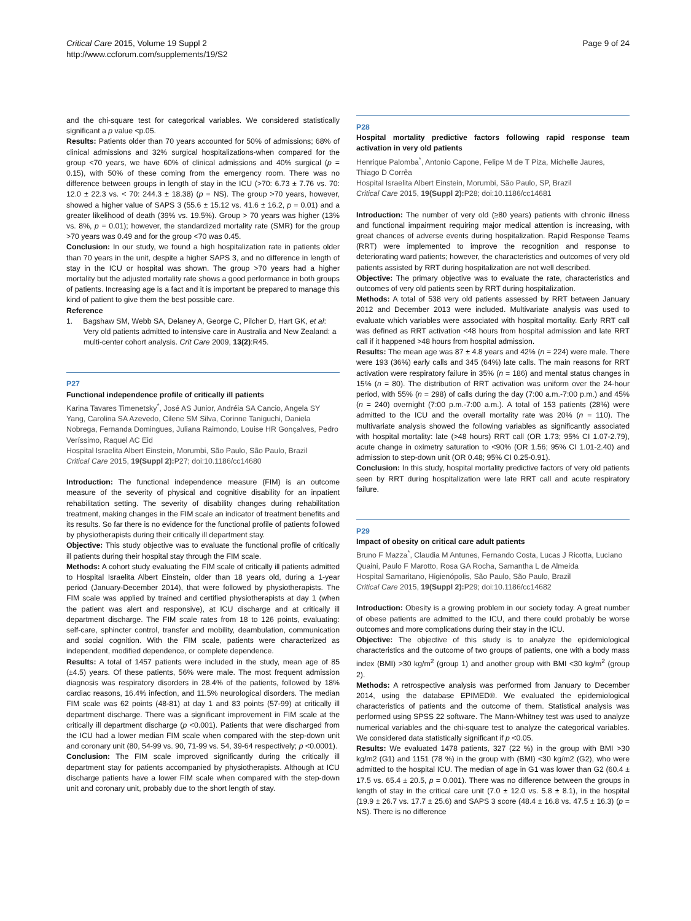Critical Care 2015, Volume 19 Suppl 2
http://www.ccforum.com/supplements/19/S2
Page 9 of 24
and the chi-square test for categorical variables. We considered statistically significant a p value <p.05.
Results: Patients older than 70 years accounted for 50% of admissions; 68% of clinical admissions and 32% surgical hospitalizations-when compared for the group <70 years, we have 60% of clinical admissions and 40% surgical (p = 0.15), with 50% of these coming from the emergency room. There was no difference between groups in length of stay in the ICU (>70: 6.73 ± 7.76 vs. 70: 12.0 ± 22.3 vs. < 70: 244.3 ± 18.38) (p = NS). The group >70 years, however, showed a higher value of SAPS 3 (55.6 ± 15.12 vs. 41.6 ± 16.2, p = 0.01) and a greater likelihood of death (39% vs. 19.5%). Group > 70 years was higher (13% vs. 8%, p = 0.01); however, the standardized mortality rate (SMR) for the group >70 years was 0.49 and for the group <70 was 0.45.
Conclusion: In our study, we found a high hospitalization rate in patients older than 70 years in the unit, despite a higher SAPS 3, and no difference in length of stay in the ICU or hospital was shown. The group >70 years had a higher mortality but the adjusted mortality rate shows a good performance in both groups of patients. Increasing age is a fact and it is important be prepared to manage this kind of patient to give them the best possible care.
Reference
1. Bagshaw SM, Webb SA, Delaney A, George C, Pilcher D, Hart GK, et al: Very old patients admitted to intensive care in Australia and New Zealand: a multi-center cohort analysis. Crit Care 2009, 13(2):R45.
P27
Functional independence profile of critically ill patients
Karina Tavares Timenetsky<sup>*</sup>, José AS Junior, Andréia SA Cancio, Angela SY Yang, Carolina SA Azevedo, Cilene SM Silva, Corinne Taniguchi, Daniela Nobrega, Fernanda Domingues, Juliana Raimondo, Louise HR Gonçalves, Pedro Veríssimo, Raquel AC Eid
Hospital Israelita Albert Einstein, Morumbi, São Paulo, São Paulo, Brazil
Critical Care 2015, 19(Suppl 2): P27; doi:10.1186/cc14680
Introduction: The functional independence measure (FIM) is an outcome measure of the severity of physical and cognitive disability for an inpatient rehabilitation setting. The severity of disability changes during rehabilitation treatment, making changes in the FIM scale an indicator of treatment benefits and its results. So far there is no evidence for the functional profile of patients followed by physiotherapists during their critically ill department stay.
Objective: This study objective was to evaluate the functional profile of critically ill patients during their hospital stay through the FIM scale.
Methods: A cohort study evaluating the FIM scale of critically ill patients admitted to Hospital Israelita Albert Einstein, older than 18 years old, during a 1-year period (January-December 2014), that were followed by physiotherapists. The FIM scale was applied by trained and certified physiotherapists at day 1 (when the patient was alert and responsive), at ICU discharge and at critically ill department discharge. The FIM scale rates from 18 to 126 points, evaluating: self-care, sphincter control, transfer and mobility, deambulation, communication and social cognition. With the FIM scale, patients were characterized as independent, modified dependence, or complete dependence.
Results: A total of 1457 patients were included in the study, mean age of 85 (±4.5) years. Of these patients, 56% were male. The most frequent admission diagnosis was respiratory disorders in 28.4% of the patients, followed by 18% cardiac reasons, 16.4% infection, and 11.5% neurological disorders. The median FIM scale was 62 points (48-81) at day 1 and 83 points (57-99) at critically ill department discharge. There was a significant improvement in FIM scale at the critically ill department discharge (p <0.001). Patients that were discharged from the ICU had a lower median FIM scale when compared with the step-down unit and coronary unit (80, 54-99 vs. 90, 71-99 vs. 54, 39-64 respectively; p <0.0001).
Conclusion: The FIM scale improved significantly during the critically ill department stay for patients accompanied by physiotherapists. Although at ICU discharge patients have a lower FIM scale when compared with the step-down unit and coronary unit, probably due to the short length of stay.
P28
Hospital mortality predictive factors following rapid response team activation in very old patients
Henrique Palomba<sup>*</sup>, Antonio Capone, Felipe M de T Piza, Michelle Jaures, Thiago D Corrêa
Hospital Israelita Albert Einstein, Morumbi, São Paulo, SP, Brazil
Critical Care 2015, 19(Suppl 2): P28; doi:10.1186/cc14681
Introduction: The number of very old (≥80 years) patients with chronic illness and functional impairment requiring major medical attention is increasing, with great chances of adverse events during hospitalization. Rapid Response Teams (RRT) were implemented to improve the recognition and response to deteriorating ward patients; however, the characteristics and outcomes of very old patients assisted by RRT during hospitalization are not well described.
Objective: The primary objective was to evaluate the rate, characteristics and outcomes of very old patients seen by RRT during hospitalization.
Methods: A total of 538 very old patients assessed by RRT between January 2012 and December 2013 were included. Multivariate analysis was used to evaluate which variables were associated with hospital mortality. Early RRT call was defined as RRT activation <48 hours from hospital admission and late RRT call if it happened >48 hours from hospital admission.
Results: The mean age was 87 ± 4.8 years and 42% (n = 224) were male. There were 193 (36%) early calls and 345 (64%) late calls. The main reasons for RRT activation were respiratory failure in 35% (n = 186) and mental status changes in 15% (n = 80). The distribution of RRT activation was uniform over the 24-hour period, with 55% (n = 298) of calls during the day (7:00 a.m.-7:00 p.m.) and 45% (n = 240) overnight (7:00 p.m.-7:00 a.m.). A total of 153 patients (28%) were admitted to the ICU and the overall mortality rate was 20% (n = 110). The multivariate analysis showed the following variables as significantly associated with hospital mortality: late (>48 hours) RRT call (OR 1.73; 95% CI 1.07-2.79), acute change in oximetry saturation to <90% (OR 1.56; 95% CI 1.01-2.40) and admission to step-down unit (OR 0.48; 95% CI 0.25-0.91).
Conclusion: In this study, hospital mortality predictive factors of very old patients seen by RRT during hospitalization were late RRT call and acute respiratory failure.
P29
Impact of obesity on critical care adult patients
Bruno F Mazza<sup>*</sup>, Claudia M Antunes, Fernando Costa, Lucas J Ricotta, Luciano Quaini, Paulo F Marotto, Rosa GA Rocha, Samantha L de Almeida
Hospital Samaritano, Higienópolis, São Paulo, São Paulo, Brazil
Critical Care 2015, 19(Suppl 2): P29; doi:10.1186/cc14682
Introduction: Obesity is a growing problem in our society today. A great number of obese patients are admitted to the ICU, and there could probably be worse outcomes and more complications during their stay in the ICU.
Objective: The objective of this study is to analyze the epidemiological characteristics and the outcome of two groups of patients, one with a body mass index (BMI) >30 kg/m<sup>2</sup> (group 1) and another group with BMI <30 kg/m<sup>2</sup> (group 2).
Methods: A retrospective analysis was performed from January to December 2014, using the database EPIMED®. We evaluated the epidemiological characteristics of patients and the outcome of them. Statistical analysis was performed using SPSS 22 software. The Mann-Whitney test was used to analyze numerical variables and the chi-square test to analyze the categorical variables. We considered data statistically significant if p <0.05.
Results: We evaluated 1478 patients, 327 (22 %) in the group with BMI >30 kg/m2 (G1) and 1151 (78 %) in the group with (BMI) <30 kg/m2 (G2), who were admitted to the hospital ICU. The median of age in G1 was lower than G2 (60.4 ± 17.5 vs. 65.4 ± 20.5, p = 0.001). There was no difference between the groups in length of stay in the critical care unit (7.0 ± 12.0 vs. 5.8 ± 8.1), in the hospital (19.9 ± 26.7 vs. 17.7 ± 25.6) and SAPS 3 score (48.4 ± 16.8 vs. 47.5 ± 16.3) (p = NS). There is no difference